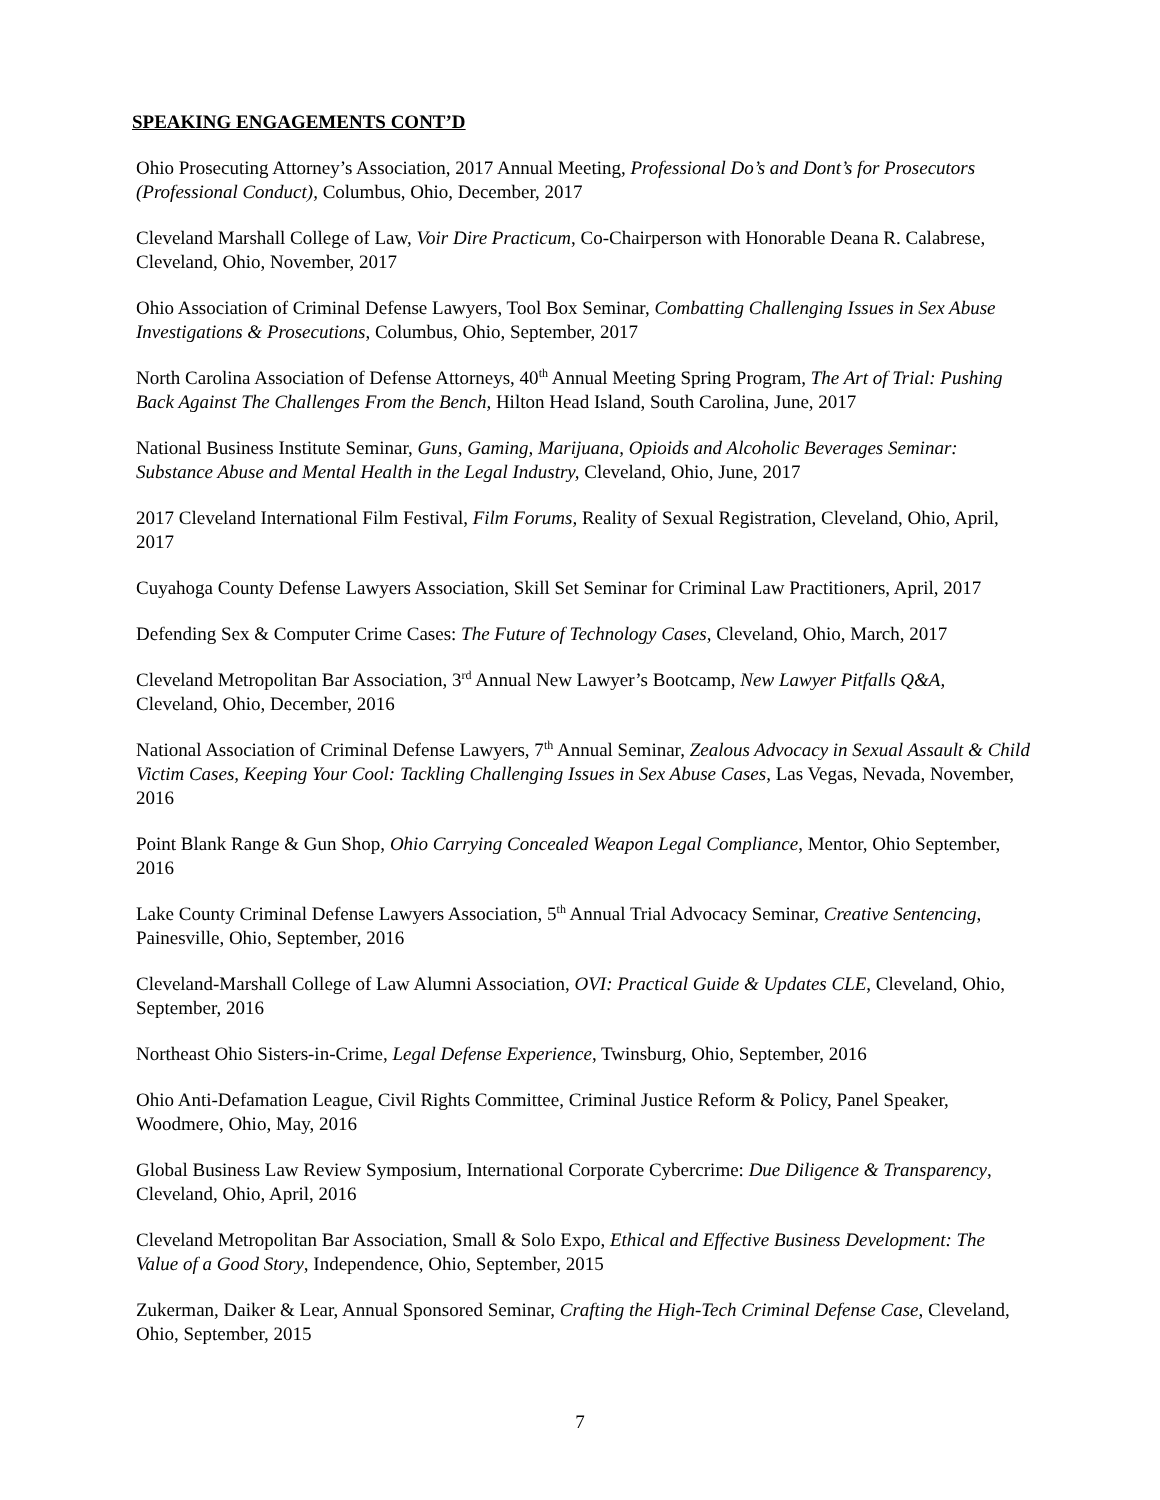SPEAKING ENGAGEMENTS CONT’D
Ohio Prosecuting Attorney’s Association, 2017 Annual Meeting, Professional Do’s and Dont’s for Prosecutors (Professional Conduct), Columbus, Ohio, December, 2017
Cleveland Marshall College of Law, Voir Dire Practicum, Co-Chairperson with Honorable Deana R. Calabrese, Cleveland, Ohio, November, 2017
Ohio Association of Criminal Defense Lawyers, Tool Box Seminar, Combatting Challenging Issues in Sex Abuse Investigations & Prosecutions, Columbus, Ohio, September, 2017
North Carolina Association of Defense Attorneys, 40<sup>th</sup> Annual Meeting Spring Program, The Art of Trial: Pushing Back Against The Challenges From the Bench, Hilton Head Island, South Carolina, June, 2017
National Business Institute Seminar, Guns, Gaming, Marijuana, Opioids and Alcoholic Beverages Seminar: Substance Abuse and Mental Health in the Legal Industry, Cleveland, Ohio, June, 2017
2017 Cleveland International Film Festival, Film Forums, Reality of Sexual Registration, Cleveland, Ohio, April, 2017
Cuyahoga County Defense Lawyers Association, Skill Set Seminar for Criminal Law Practitioners, April, 2017
Defending Sex & Computer Crime Cases: The Future of Technology Cases, Cleveland, Ohio, March, 2017
Cleveland Metropolitan Bar Association, 3<sup>rd</sup> Annual New Lawyer’s Bootcamp, New Lawyer Pitfalls Q&A, Cleveland, Ohio, December, 2016
National Association of Criminal Defense Lawyers, 7<sup>th</sup> Annual Seminar, Zealous Advocacy in Sexual Assault & Child Victim Cases, Keeping Your Cool: Tackling Challenging Issues in Sex Abuse Cases, Las Vegas, Nevada, November, 2016
Point Blank Range & Gun Shop, Ohio Carrying Concealed Weapon Legal Compliance, Mentor, Ohio September, 2016
Lake County Criminal Defense Lawyers Association, 5<sup>th</sup> Annual Trial Advocacy Seminar, Creative Sentencing, Painesville, Ohio, September, 2016
Cleveland-Marshall College of Law Alumni Association, OVI: Practical Guide & Updates CLE, Cleveland, Ohio, September, 2016
Northeast Ohio Sisters-in-Crime, Legal Defense Experience, Twinsburg, Ohio, September, 2016
Ohio Anti-Defamation League, Civil Rights Committee, Criminal Justice Reform & Policy, Panel Speaker, Woodmere, Ohio, May, 2016
Global Business Law Review Symposium, International Corporate Cybercrime: Due Diligence & Transparency, Cleveland, Ohio, April, 2016
Cleveland Metropolitan Bar Association, Small & Solo Expo, Ethical and Effective Business Development: The Value of a Good Story, Independence, Ohio, September, 2015
Zukerman, Daiker & Lear, Annual Sponsored Seminar, Crafting the High-Tech Criminal Defense Case, Cleveland, Ohio, September, 2015
7